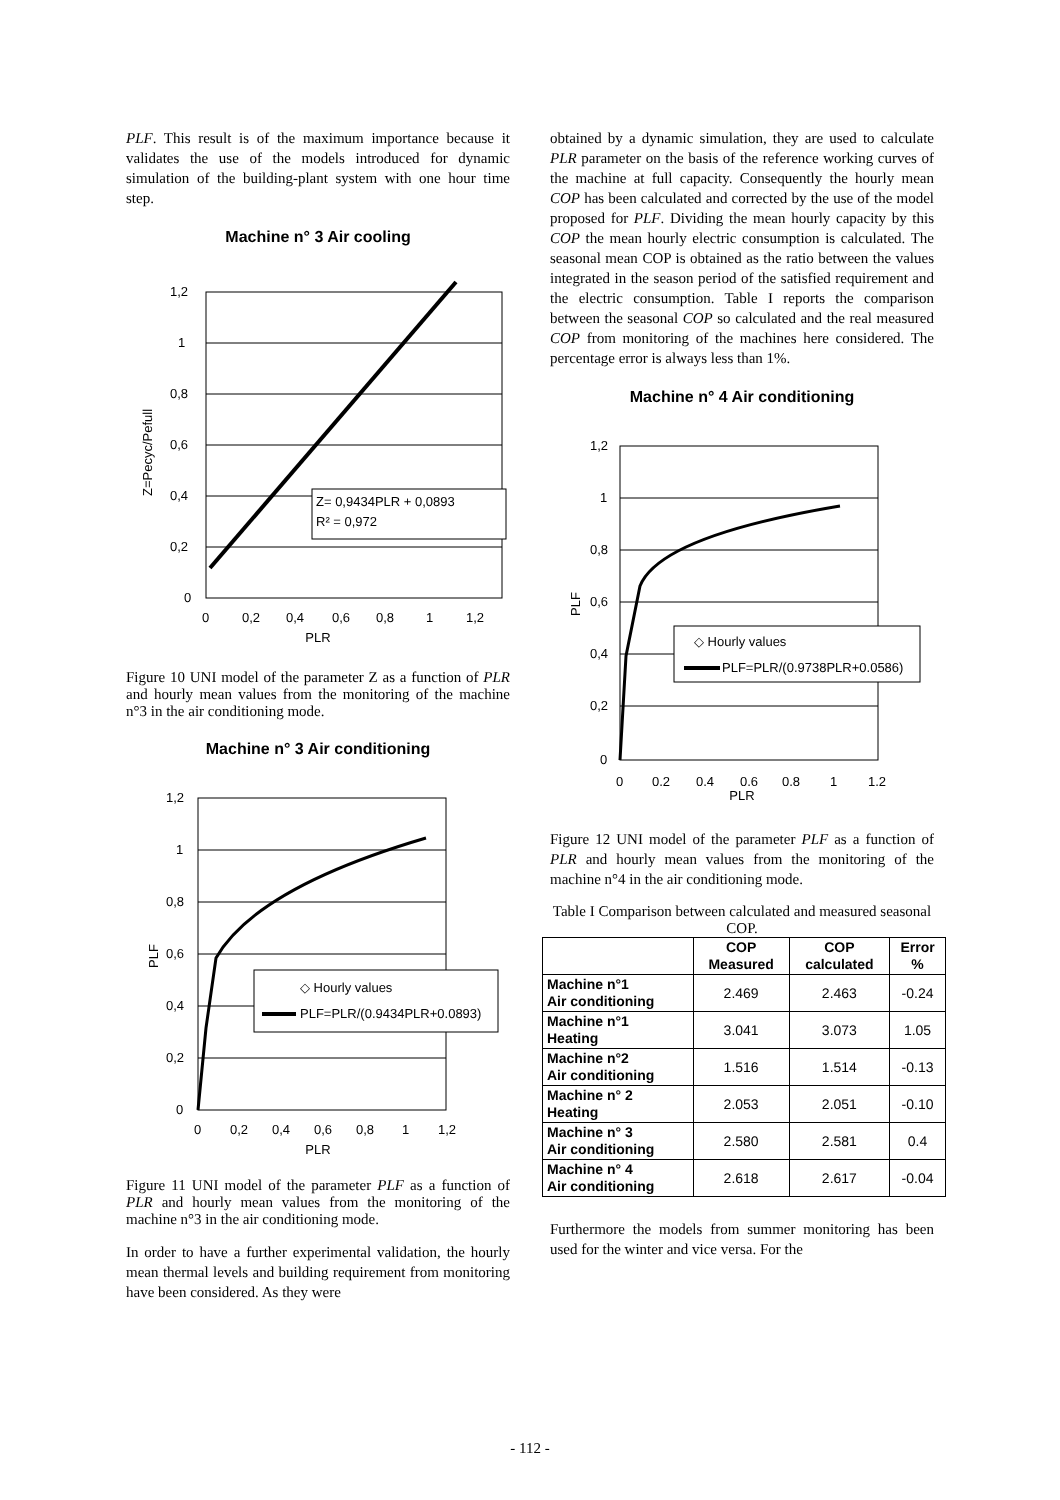PLF. This result is of the maximum importance because it validates the use of the models introduced for dynamic simulation of the building-plant system with one hour time step.
Machine n° 3 Air cooling
Z= 0,9434PLR + 0,0893
R² = 0,972
1,2
1
0,8
0,6
0,4
0,2
0
0
0,2
0,4
0,6
0,8
1
1,2
Z=Pecyc/Pefull
PLR
Figure 10 UNI model of the parameter Z as a function of PLR and hourly mean values from the monitoring of the machine n°3 in the air conditioning mode.
Machine n° 3 Air conditioning
◇ Hourly values
PLF=PLR/(0.9434PLR+0.0893)
1,2
1
0,8
0,6
0,4
0,2
0
0
0,2
0,4
0,6
0,8
1
1,2
PLF
PLR
Figure 11 UNI model of the parameter PLF as a function of PLR and hourly mean values from the monitoring of the machine n°3 in the air conditioning mode.
In order to have a further experimental validation, the hourly mean thermal levels and building requirement from monitoring have been considered. As they were
obtained by a dynamic simulation, they are used to calculate PLR parameter on the basis of the reference working curves of the machine at full capacity. Consequently the hourly mean COP has been calculated and corrected by the use of the model proposed for PLF. Dividing the mean hourly capacity by this COP the mean hourly electric consumption is calculated. The seasonal mean COP is obtained as the ratio between the values integrated in the season period of the satisfied requirement and the electric consumption. Table I reports the comparison between the seasonal COP so calculated and the real measured COP from monitoring of the machines here considered. The percentage error is always less than 1%.
Machine n° 4 Air conditioning
◇ Hourly values
PLF=PLR/(0.9738PLR+0.0586)
1,2
1
0,8
0,6
0,4
0,2
0
0
0,2
0,4
0,6
0,8
1
1,2
PLF
PLR
Figure 12 UNI model of the parameter PLF as a function of PLR and hourly mean values from the monitoring of the machine n°4 in the air conditioning mode.
Table I Comparison between calculated and measured seasonal COP.
| | COP Measured | COP calculated | Error % |
| --- | --- | --- | --- |
| Machine n°1 Air conditioning | 2.469 | 2.463 | -0.24 |
| Machine n°1 Heating | 3.041 | 3.073 | 1.05 |
| Machine n°2 Air conditioning | 1.516 | 1.514 | -0.13 |
| Machine n° 2 Heating | 2.053 | 2.051 | -0.10 |
| Machine n° 3 Air conditioning | 2.580 | 2.581 | 0.4 |
| Machine n° 4 Air conditioning | 2.618 | 2.617 | -0.04 |
Furthermore the models from summer monitoring has been used for the winter and vice versa. For the
- 112 -